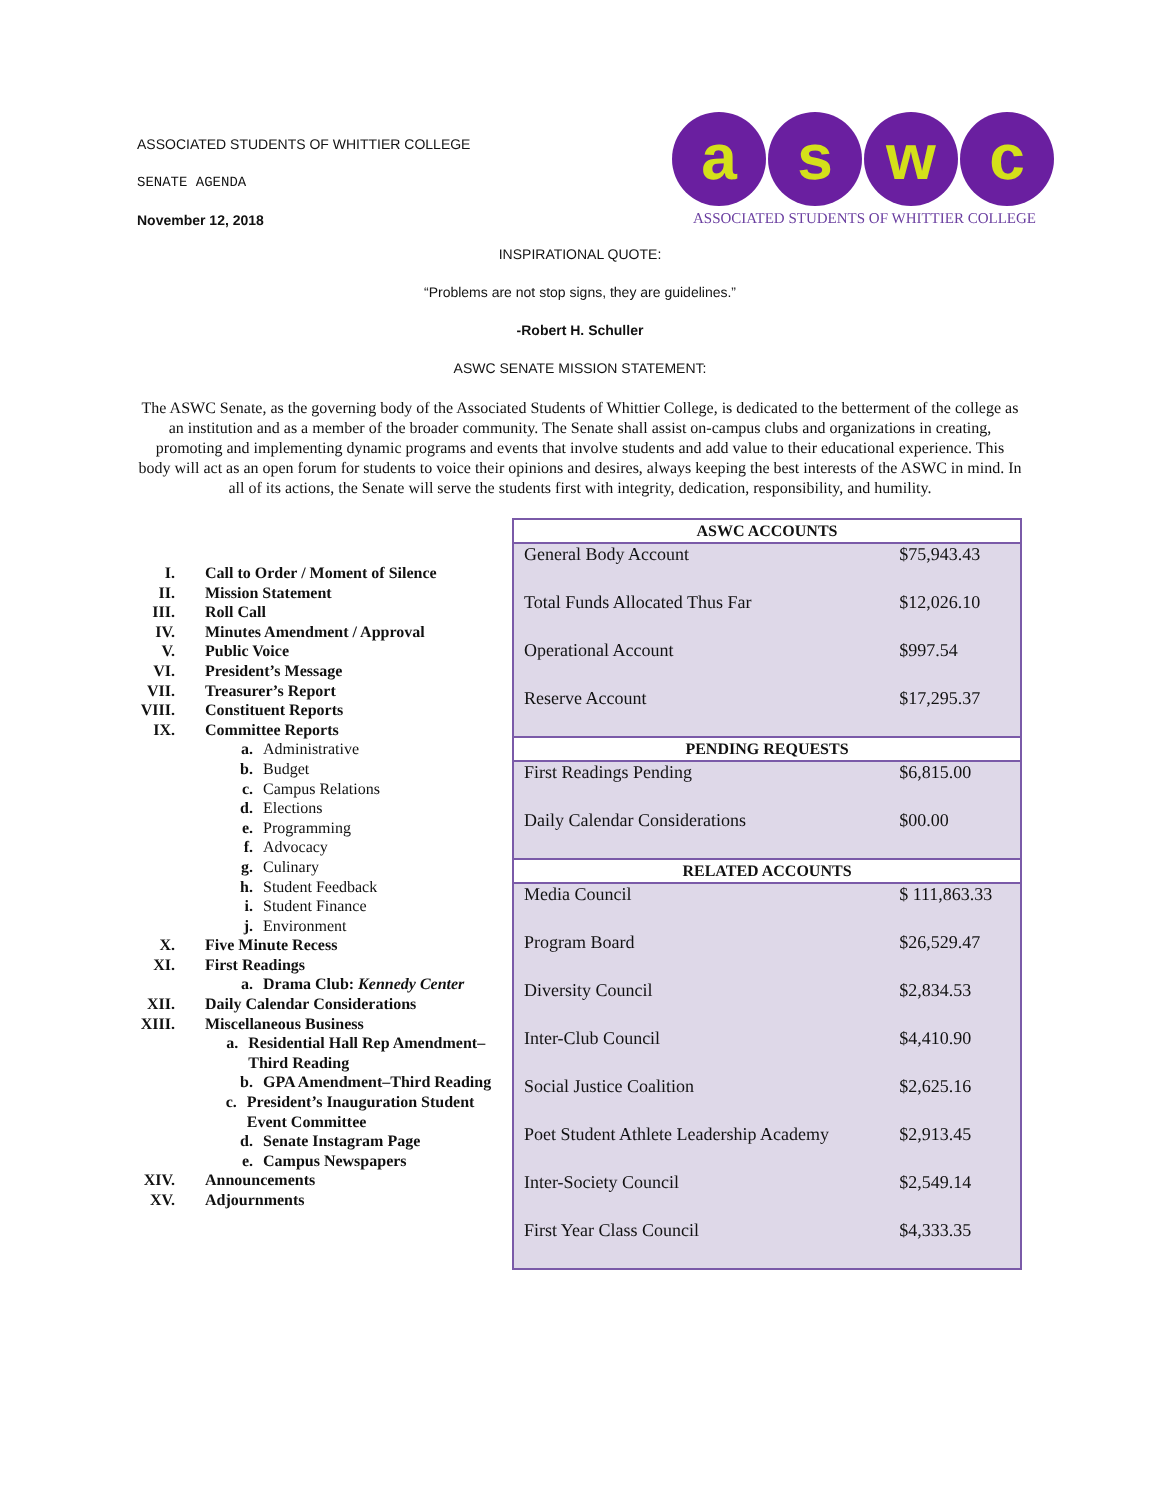ASSOCIATED STUDENTS OF WHITTIER COLLEGE
SENATE AGENDA
November 12, 2018
a s w c
ASSOCIATED STUDENTS OF WHITTIER COLLEGE
INSPIRATIONAL QUOTE:
“Problems are not stop signs, they are guidelines.”
-Robert H. Schuller
ASWC SENATE MISSION STATEMENT:
The ASWC Senate, as the governing body of the Associated Students of Whittier College, is dedicated to the betterment of the college as an institution and as a member of the broader community. The Senate shall assist on-campus clubs and organizations in creating, promoting and implementing dynamic programs and events that involve students and add value to their educational experience. This body will act as an open forum for students to voice their opinions and desires, always keeping the best interests of the ASWC in mind. In all of its actions, the Senate will serve the students first with integrity, dedication, responsibility, and humility.
I. Call to Order / Moment of Silence
II. Mission Statement
III. Roll Call
IV. Minutes Amendment / Approval
V. Public Voice
VI. President’s Message
VII. Treasurer’s Report
VIII. Constituent Reports
IX. Committee Reports
a. Administrative
b. Budget
c. Campus Relations
d. Elections
e. Programming
f. Advocacy
g. Culinary
h. Student Feedback
i. Student Finance
j. Environment
X. Five Minute Recess
XI. First Readings
a. Drama Club: Kennedy Center
XII. Daily Calendar Considerations
XIII. Miscellaneous Business
a. Residential Hall Rep Amendment–Third Reading
b. GPA Amendment–Third Reading
c. President’s Inauguration Student Event Committee
d. Senate Instagram Page
e. Campus Newspapers
XIV. Announcements
XV. Adjournments
| ASWC ACCOUNTS | |
| --- | --- |
| General Body Account | $75,943.43 |
| Total Funds Allocated Thus Far | $12,026.10 |
| Operational Account | $997.54 |
| Reserve Account | $17,295.37 |
| PENDING REQUESTS | |
| First Readings Pending | $6,815.00 |
| Daily Calendar Considerations | $00.00 |
| RELATED ACCOUNTS | |
| Media Council | $ 111,863.33 |
| Program Board | $26,529.47 |
| Diversity Council | $2,834.53 |
| Inter-Club Council | $4,410.90 |
| Social Justice Coalition | $2,625.16 |
| Poet Student Athlete Leadership Academy | $2,913.45 |
| Inter-Society Council | $2,549.14 |
| First Year Class Council | $4,333.35 |